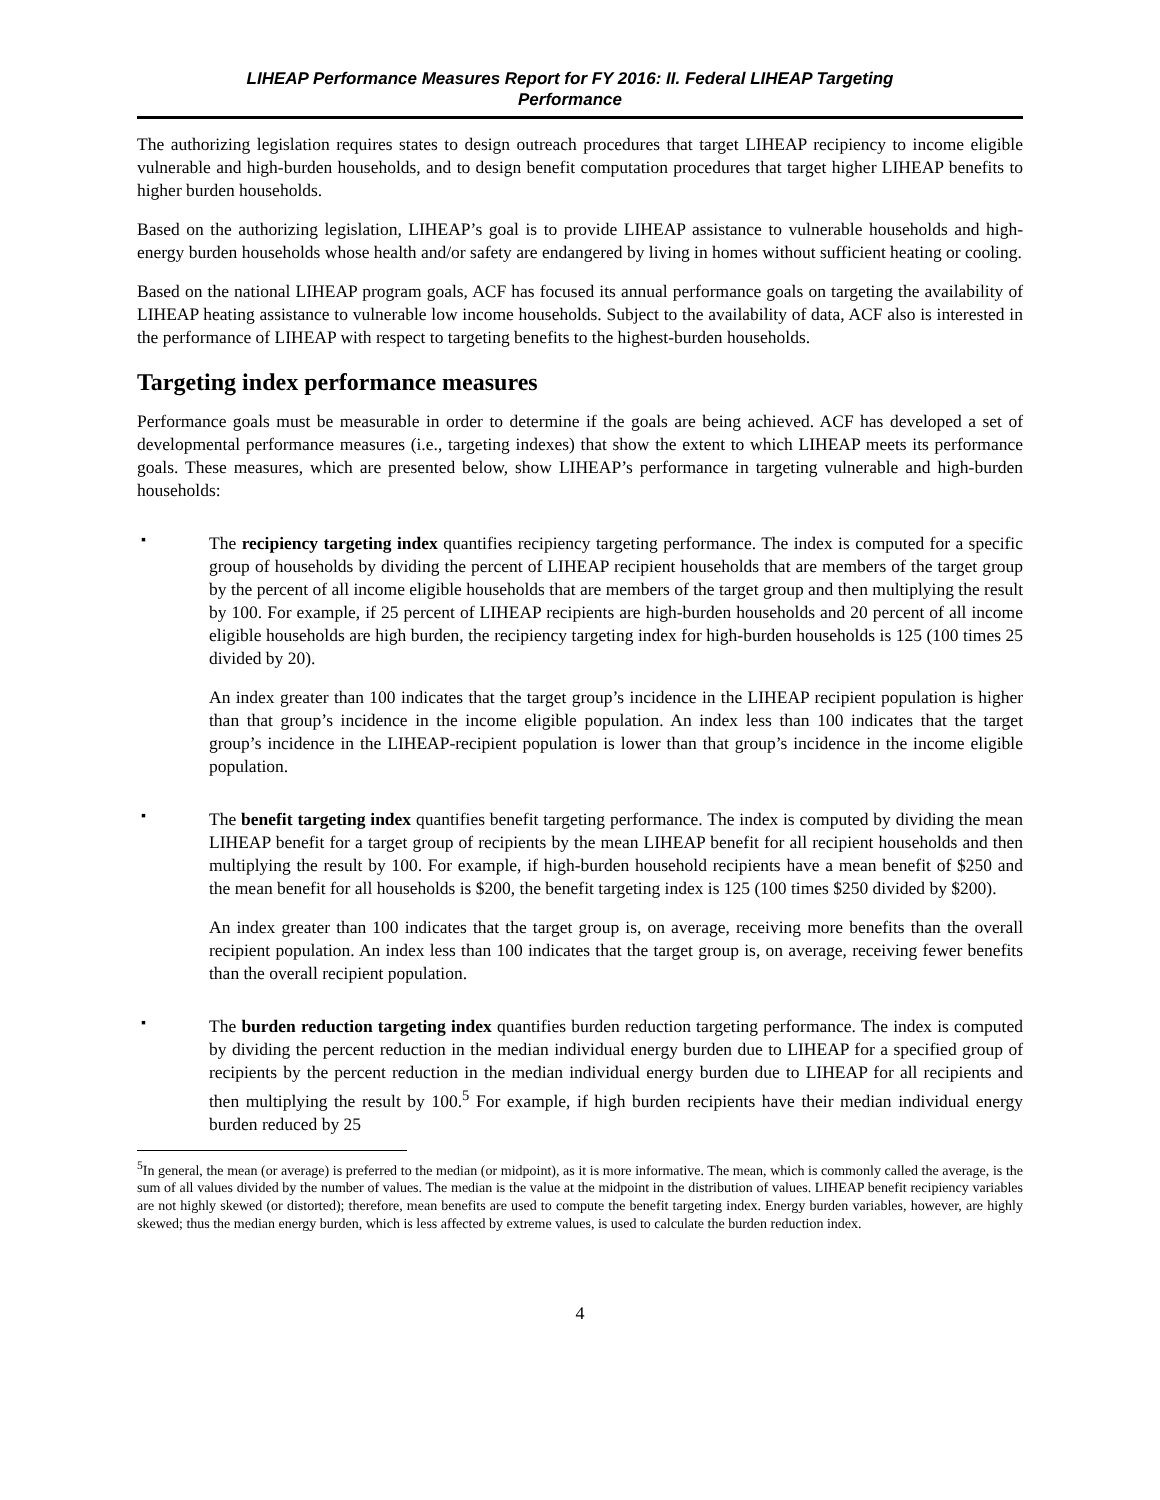LIHEAP Performance Measures Report for FY 2016: II. Federal LIHEAP Targeting
Performance
The authorizing legislation requires states to design outreach procedures that target LIHEAP recipiency to income eligible vulnerable and high-burden households, and to design benefit computation procedures that target higher LIHEAP benefits to higher burden households.
Based on the authorizing legislation, LIHEAP’s goal is to provide LIHEAP assistance to vulnerable households and high-energy burden households whose health and/or safety are endangered by living in homes without sufficient heating or cooling.
Based on the national LIHEAP program goals, ACF has focused its annual performance goals on targeting the availability of LIHEAP heating assistance to vulnerable low income households. Subject to the availability of data, ACF also is interested in the performance of LIHEAP with respect to targeting benefits to the highest-burden households.
Targeting index performance measures
Performance goals must be measurable in order to determine if the goals are being achieved. ACF has developed a set of developmental performance measures (i.e., targeting indexes) that show the extent to which LIHEAP meets its performance goals. These measures, which are presented below, show LIHEAP’s performance in targeting vulnerable and high-burden households:
▪
The recipiency targeting index quantifies recipiency targeting performance. The index is computed for a specific group of households by dividing the percent of LIHEAP recipient households that are members of the target group by the percent of all income eligible households that are members of the target group and then multiplying the result by 100. For example, if 25 percent of LIHEAP recipients are high-burden households and 20 percent of all income eligible households are high burden, the recipiency targeting index for high-burden households is 125 (100 times 25 divided by 20).
An index greater than 100 indicates that the target group’s incidence in the LIHEAP recipient population is higher than that group’s incidence in the income eligible population. An index less than 100 indicates that the target group’s incidence in the LIHEAP-recipient population is lower than that group’s incidence in the income eligible population.
▪
The benefit targeting index quantifies benefit targeting performance. The index is computed by dividing the mean LIHEAP benefit for a target group of recipients by the mean LIHEAP benefit for all recipient households and then multiplying the result by 100. For example, if high-burden household recipients have a mean benefit of $250 and the mean benefit for all households is $200, the benefit targeting index is 125 (100 times $250 divided by $200).
An index greater than 100 indicates that the target group is, on average, receiving more benefits than the overall recipient population. An index less than 100 indicates that the target group is, on average, receiving fewer benefits than the overall recipient population.
▪
The burden reduction targeting index quantifies burden reduction targeting performance. The index is computed by dividing the percent reduction in the median individual energy burden due to LIHEAP for a specified group of recipients by the percent reduction in the median individual energy burden due to LIHEAP for all recipients and then multiplying the result by 100.<sup>5</sup> For example, if high burden recipients have their median individual energy burden reduced by 25
<sup>5</sup> In general, the mean (or average) is preferred to the median (or midpoint), as it is more informative. The mean, which is commonly called the average, is the sum of all values divided by the number of values. The median is the value at the midpoint in the distribution of values. LIHEAP benefit recipiency variables are not highly skewed (or distorted); therefore, mean benefits are used to compute the benefit targeting index. Energy burden variables, however, are highly skewed; thus the median energy burden, which is less affected by extreme values, is used to calculate the burden reduction index.
4